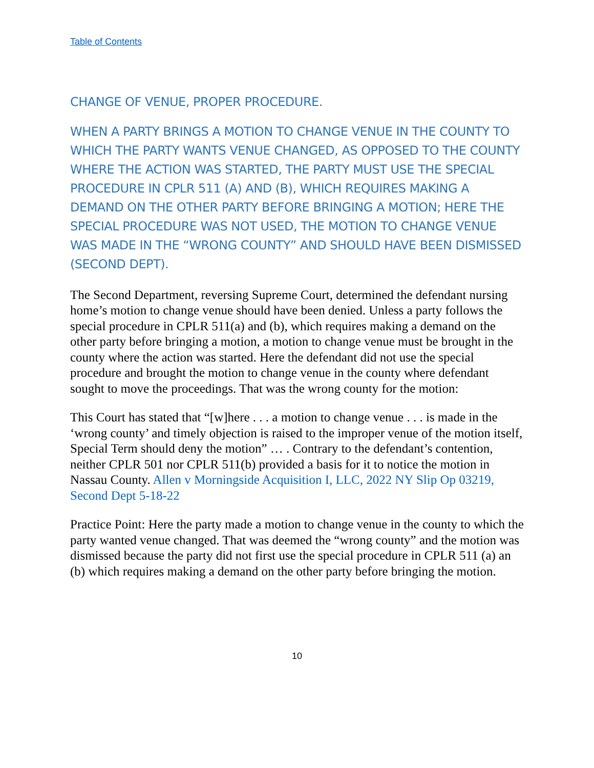Table of Contents
CHANGE OF VENUE, PROPER PROCEDURE.
WHEN A PARTY BRINGS A MOTION TO CHANGE VENUE IN THE COUNTY TO WHICH THE PARTY WANTS VENUE CHANGED, AS OPPOSED TO THE COUNTY WHERE THE ACTION WAS STARTED, THE PARTY MUST USE THE SPECIAL PROCEDURE IN CPLR 511 (A) AND (B), WHICH REQUIRES MAKING A DEMAND ON THE OTHER PARTY BEFORE BRINGING A MOTION; HERE THE SPECIAL PROCEDURE WAS NOT USED, THE MOTION TO CHANGE VENUE WAS MADE IN THE “WRONG COUNTY” AND SHOULD HAVE BEEN DISMISSED (SECOND DEPT).
The Second Department, reversing Supreme Court, determined the defendant nursing home’s motion to change venue should have been denied. Unless a party follows the special procedure in CPLR 511(a) and (b), which requires making a demand on the other party before bringing a motion, a motion to change venue must be brought in the county where the action was started. Here the defendant did not use the special procedure and brought the motion to change venue in the county where defendant sought to move the proceedings. That was the wrong county for the motion:
This Court has stated that “[w]here . . . a motion to change venue . . . is made in the ‘wrong county’ and timely objection is raised to the improper venue of the motion itself, Special Term should deny the motion” … . Contrary to the defendant’s contention, neither CPLR 501 nor CPLR 511(b) provided a basis for it to notice the motion in Nassau County. Allen v Morningside Acquisition I, LLC, 2022 NY Slip Op 03219, Second Dept 5-18-22
Practice Point: Here the party made a motion to change venue in the county to which the party wanted venue changed. That was deemed the “wrong county” and the motion was dismissed because the party did not first use the special procedure in CPLR 511 (a) an (b) which requires making a demand on the other party before bringing the motion.
10